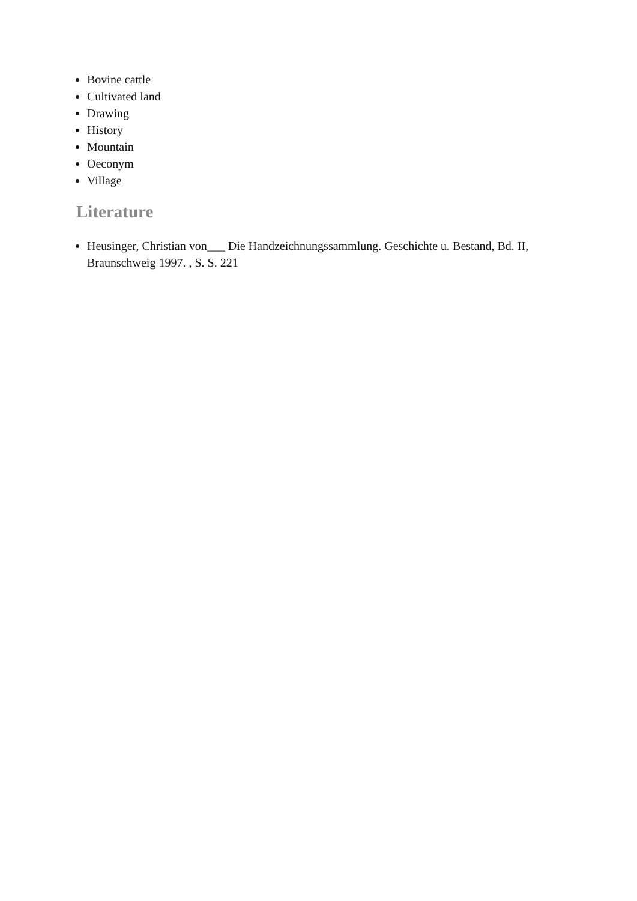Bovine cattle
Cultivated land
Drawing
History
Mountain
Oeconym
Village
Literature
Heusinger, Christian von___ Die Handzeichnungssammlung. Geschichte u. Bestand, Bd. II, Braunschweig 1997. , S. S. 221